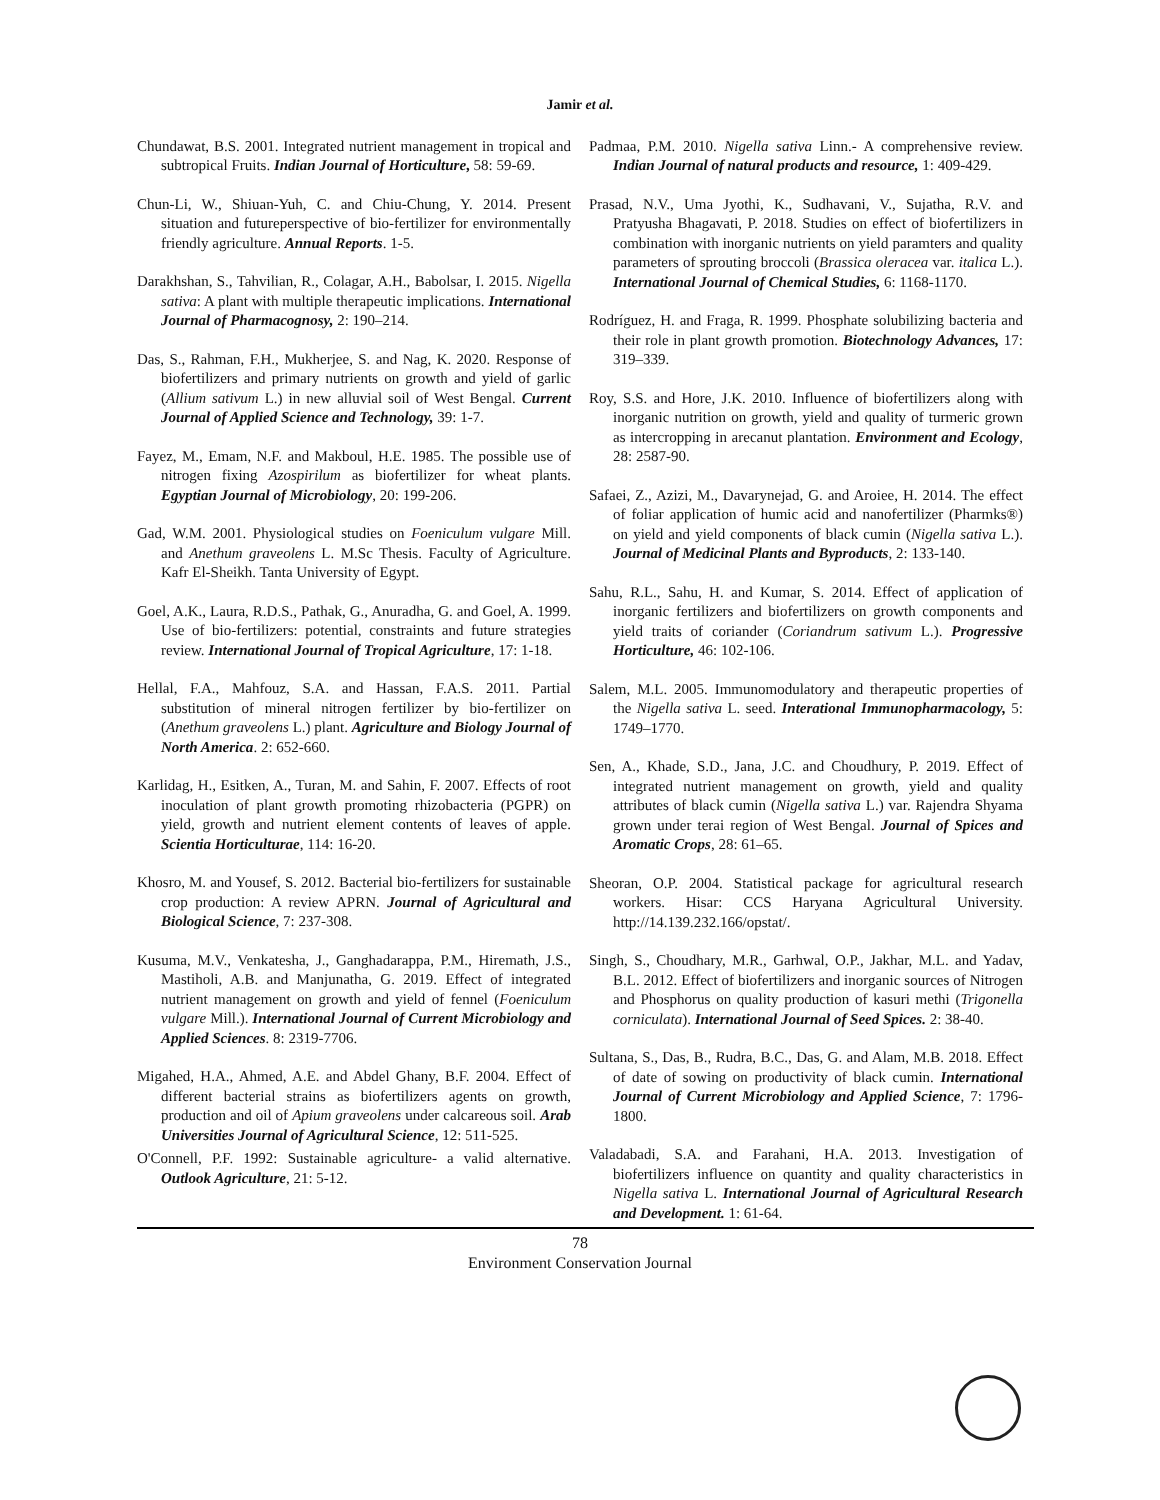Jamir et al.
Chundawat, B.S. 2001. Integrated nutrient management in tropical and subtropical Fruits. Indian Journal of Horticulture, 58: 59-69.
Chun-Li, W., Shiuan-Yuh, C. and Chiu-Chung, Y. 2014. Present situation and futureperspective of bio-fertilizer for environmentally friendly agriculture. Annual Reports. 1-5.
Darakhshan, S., Tahvilian, R., Colagar, A.H., Babolsar, I. 2015. Nigella sativa: A plant with multiple therapeutic implications. International Journal of Pharmacognosy, 2: 190–214.
Das, S., Rahman, F.H., Mukherjee, S. and Nag, K. 2020. Response of biofertilizers and primary nutrients on growth and yield of garlic (Allium sativum L.) in new alluvial soil of West Bengal. Current Journal of Applied Science and Technology, 39: 1-7.
Fayez, M., Emam, N.F. and Makboul, H.E. 1985. The possible use of nitrogen fixing Azospirilum as biofertilizer for wheat plants. Egyptian Journal of Microbiology, 20: 199-206.
Gad, W.M. 2001. Physiological studies on Foeniculum vulgare Mill. and Anethum graveolens L. M.Sc Thesis. Faculty of Agriculture. Kafr El-Sheikh. Tanta University of Egypt.
Goel, A.K., Laura, R.D.S., Pathak, G., Anuradha, G. and Goel, A. 1999. Use of bio-fertilizers: potential, constraints and future strategies review. International Journal of Tropical Agriculture, 17: 1-18.
Hellal, F.A., Mahfouz, S.A. and Hassan, F.A.S. 2011. Partial substitution of mineral nitrogen fertilizer by bio-fertilizer on (Anethum graveolens L.) plant. Agriculture and Biology Journal of North America. 2: 652-660.
Karlidag, H., Esitken, A., Turan, M. and Sahin, F. 2007. Effects of root inoculation of plant growth promoting rhizobacteria (PGPR) on yield, growth and nutrient element contents of leaves of apple. Scientia Horticulturae, 114: 16-20.
Khosro, M. and Yousef, S. 2012. Bacterial bio-fertilizers for sustainable crop production: A review APRN. Journal of Agricultural and Biological Science, 7: 237-308.
Kusuma, M.V., Venkatesha, J., Ganghadarappa, P.M., Hiremath, J.S., Mastiholi, A.B. and Manjunatha, G. 2019. Effect of integrated nutrient management on growth and yield of fennel (Foeniculum vulgare Mill.). International Journal of Current Microbiology and Applied Sciences. 8: 2319-7706.
Migahed, H.A., Ahmed, A.E. and Abdel Ghany, B.F. 2004. Effect of different bacterial strains as biofertilizers agents on growth, production and oil of Apium graveolens under calcareous soil. Arab Universities Journal of Agricultural Science, 12: 511-525.
O'Connell, P.F. 1992: Sustainable agriculture- a valid alternative. Outlook Agriculture, 21: 5-12.
Padmaa, P.M. 2010. Nigella sativa Linn.- A comprehensive review. Indian Journal of natural products and resource, 1: 409-429.
Prasad, N.V., Uma Jyothi, K., Sudhavani, V., Sujatha, R.V. and Pratyusha Bhagavati, P. 2018. Studies on effect of biofertilizers in combination with inorganic nutrients on yield paramters and quality parameters of sprouting broccoli (Brassica oleracea var. italica L.). International Journal of Chemical Studies, 6: 1168-1170.
Rodríguez, H. and Fraga, R. 1999. Phosphate solubilizing bacteria and their role in plant growth promotion. Biotechnology Advances, 17: 319–339.
Roy, S.S. and Hore, J.K. 2010. Influence of biofertilizers along with inorganic nutrition on growth, yield and quality of turmeric grown as intercropping in arecanut plantation. Environment and Ecology, 28: 2587-90.
Safaei, Z., Azizi, M., Davarynejad, G. and Aroiee, H. 2014. The effect of foliar application of humic acid and nanofertilizer (Pharmks®) on yield and yield components of black cumin (Nigella sativa L.). Journal of Medicinal Plants and Byproducts, 2: 133-140.
Sahu, R.L., Sahu, H. and Kumar, S. 2014. Effect of application of inorganic fertilizers and biofertilizers on growth components and yield traits of coriander (Coriandrum sativum L.). Progressive Horticulture, 46: 102-106.
Salem, M.L. 2005. Immunomodulatory and therapeutic properties of the Nigella sativa L. seed. Interational Immunopharmacology, 5: 1749–1770.
Sen, A., Khade, S.D., Jana, J.C. and Choudhury, P. 2019. Effect of integrated nutrient management on growth, yield and quality attributes of black cumin (Nigella sativa L.) var. Rajendra Shyama grown under terai region of West Bengal. Journal of Spices and Aromatic Crops, 28: 61–65.
Sheoran, O.P. 2004. Statistical package for agricultural research workers. Hisar: CCS Haryana Agricultural University. http://14.139.232.166/opstat/.
Singh, S., Choudhary, M.R., Garhwal, O.P., Jakhar, M.L. and Yadav, B.L. 2012. Effect of biofertilizers and inorganic sources of Nitrogen and Phosphorus on quality production of kasuri methi (Trigonella corniculata). International Journal of Seed Spices. 2: 38-40.
Sultana, S., Das, B., Rudra, B.C., Das, G. and Alam, M.B. 2018. Effect of date of sowing on productivity of black cumin. International Journal of Current Microbiology and Applied Science, 7: 1796-1800.
Valadabadi, S.A. and Farahani, H.A. 2013. Investigation of biofertilizers influence on quantity and quality characteristics in Nigella sativa L. International Journal of Agricultural Research and Development. 1: 61-64.
78
Environment Conservation Journal